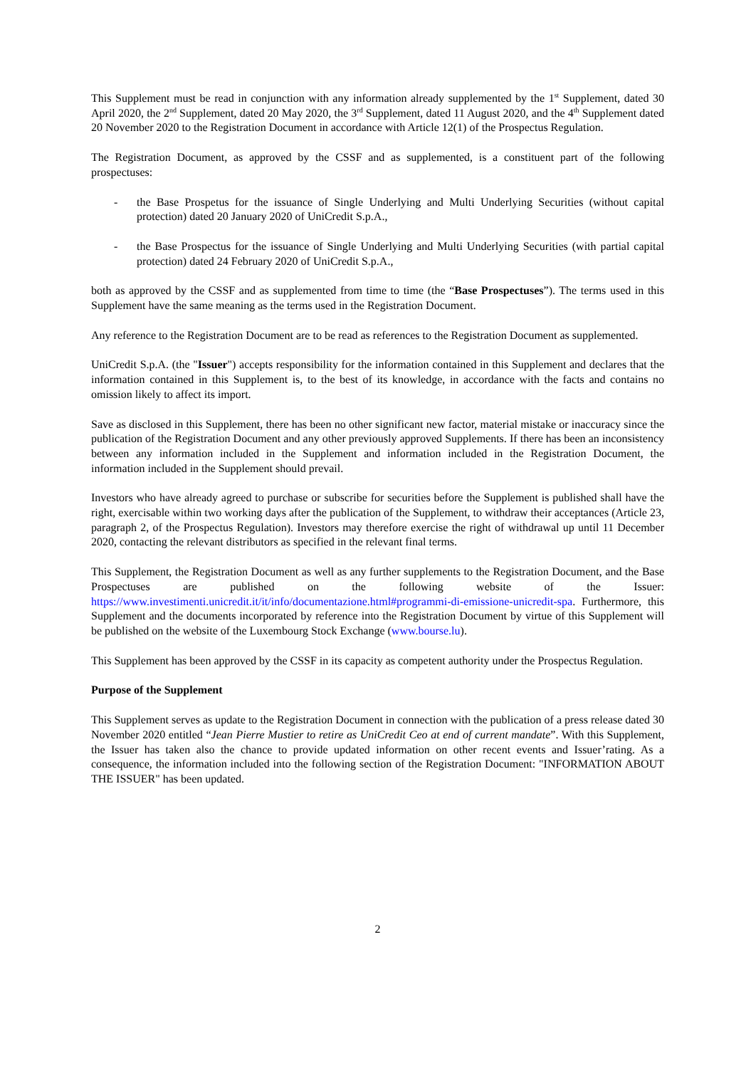This Supplement must be read in conjunction with any information already supplemented by the 1<sup>st</sup> Supplement, dated 30 April 2020, the 2<sup>nd</sup> Supplement, dated 20 May 2020, the 3<sup>rd</sup> Supplement, dated 11 August 2020, and the 4<sup>th</sup> Supplement dated 20 November 2020 to the Registration Document in accordance with Article 12(1) of the Prospectus Regulation.
The Registration Document, as approved by the CSSF and as supplemented, is a constituent part of the following prospectuses:
- the Base Prospetus for the issuance of Single Underlying and Multi Underlying Securities (without capital protection) dated 20 January 2020 of UniCredit S.p.A.,
- the Base Prospectus for the issuance of Single Underlying and Multi Underlying Securities (with partial capital protection) dated 24 February 2020 of UniCredit S.p.A.,
both as approved by the CSSF and as supplemented from time to time (the “Base Prospectuses”). The terms used in this Supplement have the same meaning as the terms used in the Registration Document.
Any reference to the Registration Document are to be read as references to the Registration Document as supplemented.
UniCredit S.p.A. (the "Issuer") accepts responsibility for the information contained in this Supplement and declares that the information contained in this Supplement is, to the best of its knowledge, in accordance with the facts and contains no omission likely to affect its import.
Save as disclosed in this Supplement, there has been no other significant new factor, material mistake or inaccuracy since the publication of the Registration Document and any other previously approved Supplements. If there has been an inconsistency between any information included in the Supplement and information included in the Registration Document, the information included in the Supplement should prevail.
Investors who have already agreed to purchase or subscribe for securities before the Supplement is published shall have the right, exercisable within two working days after the publication of the Supplement, to withdraw their acceptances (Article 23, paragraph 2, of the Prospectus Regulation). Investors may therefore exercise the right of withdrawal up until 11 December 2020, contacting the relevant distributors as specified in the relevant final terms.
This Supplement, the Registration Document as well as any further supplements to the Registration Document, and the Base Prospectuses are published on the following website of the Issuer: https://www.investimenti.unicredit.it/it/info/documentazione.html#programmi-di-emissione-unicredit-spa. Furthermore, this Supplement and the documents incorporated by reference into the Registration Document by virtue of this Supplement will be published on the website of the Luxembourg Stock Exchange (www.bourse.lu).
This Supplement has been approved by the CSSF in its capacity as competent authority under the Prospectus Regulation.
Purpose of the Supplement
This Supplement serves as update to the Registration Document in connection with the publication of a press release dated 30 November 2020 entitled “Jean Pierre Mustier to retire as UniCredit Ceo at end of current mandate”. With this Supplement, the Issuer has taken also the chance to provide updated information on other recent events and Issuer’rating. As a consequence, the information included into the following section of the Registration Document: "INFORMATION ABOUT THE ISSUER" has been updated.
2